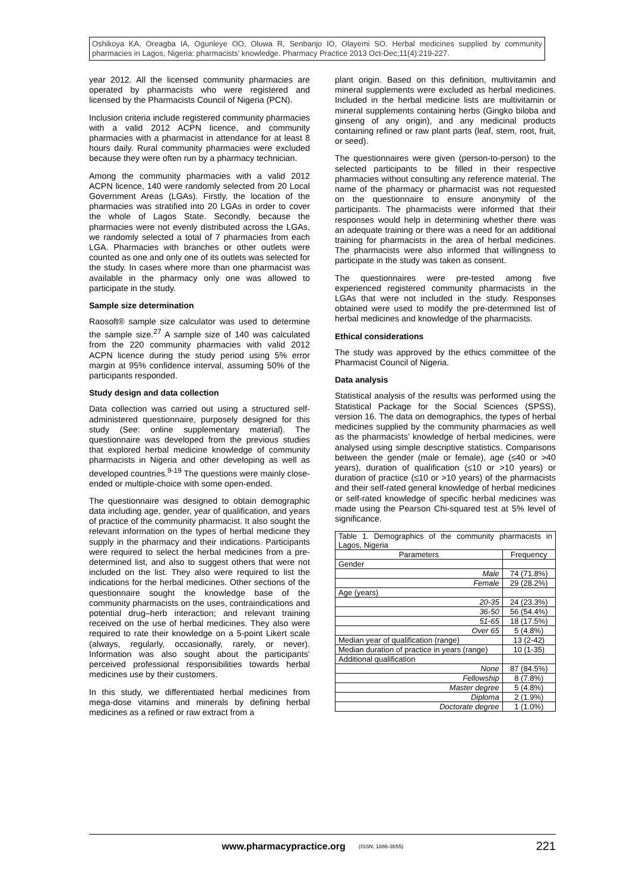Oshikoya KA, Oreagba IA, Ogunleye OO, Oluwa R, Senbanjo IO, Olayemi SO. Herbal medicines supplied by community pharmacies in Lagos, Nigeria: pharmacists’ knowledge. Pharmacy Practice 2013 Oct-Dec;11(4):219-227.
year 2012. All the licensed community pharmacies are operated by pharmacists who were registered and licensed by the Pharmacists Council of Nigeria (PCN).
Inclusion criteria include registered community pharmacies with a valid 2012 ACPN licence, and community pharmacies with a pharmacist in attendance for at least 8 hours daily. Rural community pharmacies were excluded because they were often run by a pharmacy technician.
Among the community pharmacies with a valid 2012 ACPN licence, 140 were randomly selected from 20 Local Government Areas (LGAs). Firstly, the location of the pharmacies was stratified into 20 LGAs in order to cover the whole of Lagos State. Secondly, because the pharmacies were not evenly distributed across the LGAs, we randomly selected a total of 7 pharmacies from each LGA. Pharmacies with branches or other outlets were counted as one and only one of its outlets was selected for the study. In cases where more than one pharmacist was available in the pharmacy only one was allowed to participate in the study.
Sample size determination
Raosoft® sample size calculator was used to determine the sample size.<sup>27</sup> A sample size of 140 was calculated from the 220 community pharmacies with valid 2012 ACPN licence during the study period using 5% error margin at 95% confidence interval, assuming 50% of the participants responded.
Study design and data collection
Data collection was carried out using a structured self-administered questionnaire, purposely designed for this study (See: online supplementary material). The questionnaire was developed from the previous studies that explored herbal medicine knowledge of community pharmacists in Nigeria and other developing as well as developed countries.<sup>9-19</sup> The questions were mainly close-ended or multiple-choice with some open-ended.
The questionnaire was designed to obtain demographic data including age, gender, year of qualification, and years of practice of the community pharmacist. It also sought the relevant information on the types of herbal medicine they supply in the pharmacy and their indications. Participants were required to select the herbal medicines from a pre-determined list, and also to suggest others that were not included on the list. They also were required to list the indications for the herbal medicines. Other sections of the questionnaire sought the knowledge base of the community pharmacists on the uses, contraindications and potential drug–herb interaction; and relevant training received on the use of herbal medicines. They also were required to rate their knowledge on a 5-point Likert scale (always, regularly, occasionally, rarely, or never). Information was also sought about the participants’ perceived professional responsibilities towards herbal medicines use by their customers.
In this study, we differentiated herbal medicines from mega-dose vitamins and minerals by defining herbal medicines as a refined or raw extract from a
plant origin. Based on this definition, multivitamin and mineral supplements were excluded as herbal medicines. Included in the herbal medicine lists are multivitamin or mineral supplements containing herbs (Gingko biloba and ginseng of any origin), and any medicinal products containing refined or raw plant parts (leaf, stem, root, fruit, or seed).
The questionnaires were given (person-to-person) to the selected participants to be filled in their respective pharmacies without consulting any reference material. The name of the pharmacy or pharmacist was not requested on the questionnaire to ensure anonymity of the participants. The pharmacists were informed that their responses would help in determining whether there was an adequate training or there was a need for an additional training for pharmacists in the area of herbal medicines. The pharmacists were also informed that willingness to participate in the study was taken as consent.
The questionnaires were pre-tested among five experienced registered community pharmacists in the LGAs that were not included in the study. Responses obtained were used to modify the pre-determined list of herbal medicines and knowledge of the pharmacists.
Ethical considerations
The study was approved by the ethics committee of the Pharmacist Council of Nigeria.
Data analysis
Statistical analysis of the results was performed using the Statistical Package for the Social Sciences (SPSS), version 16. The data on demographics, the types of herbal medicines supplied by the community pharmacies as well as the pharmacists’ knowledge of herbal medicines, were analysed using simple descriptive statistics. Comparisons between the gender (male or female), age (≤40 or >40 years), duration of qualification (≤10 or >10 years) or duration of practice (≤10 or >10 years) of the pharmacists and their self-rated general knowledge of herbal medicines or self-rated knowledge of specific herbal medicines was made using the Pearson Chi-squared test at 5% level of significance.
| Table 1. Demographics of the community pharmacists in Lagos, Nigeria | |
| Parameters | Frequency |
| Gender | |
| Male | 74 (71.8%) |
| Female | 29 (28.2%) |
| Age (years) | |
| 20-35 | 24 (23.3%) |
| 36-50 | 56 (54.4%) |
| 51-65 | 18 (17.5%) |
| Over 65 | 5 (4.8%) |
| Median year of qualification (range) | 13 (2-42) |
| Median duration of practice in years (range) | 10 (1-35) |
| Additional qualification | |
| None | 87 (84.5%) |
| Fellowship | 8 (7.8%) |
| Master degree | 5 (4.8%) |
| Diploma | 2 (1.9%) |
| Doctorate degree | 1 (1.0%) |
www.pharmacypractice.org (ISSN: 1886-3655) 221